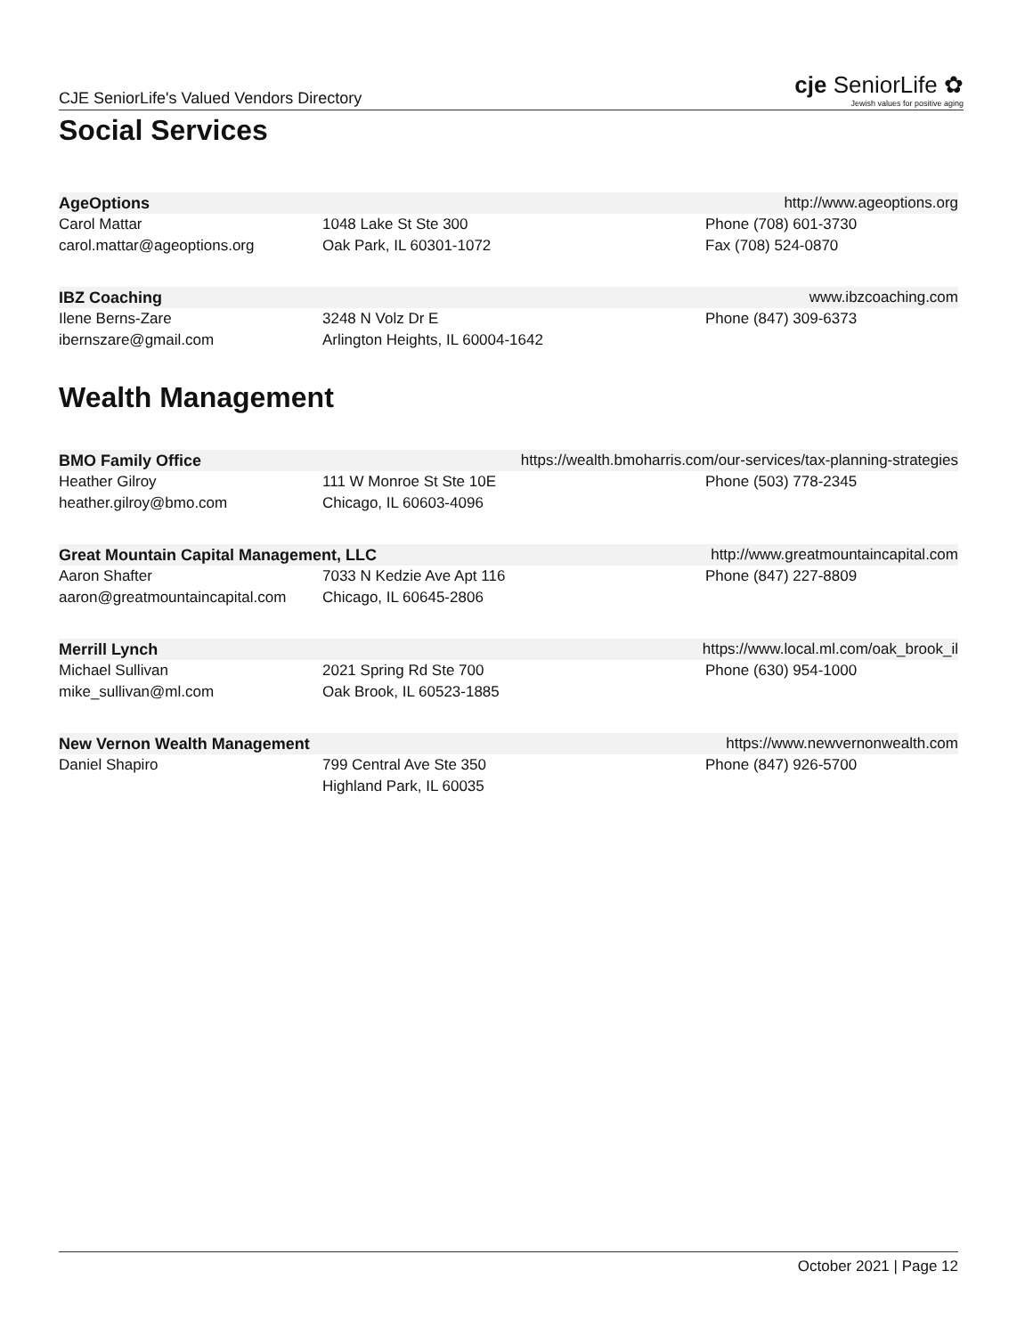CJE SeniorLife's Valued Vendors Directory cje SeniorLife ✿
Jewish values for positive aging
Social Services
AgeOptions http://www.ageoptions.org
Carol Mattar
carol.mattar@ageoptions.org
1048 Lake St Ste 300
Oak Park, IL 60301-1072
Phone (708) 601-3730
Fax (708) 524-0870
IBZ Coaching www.ibzcoaching.com
Ilene Berns-Zare
ibernszare@gmail.com
3248 N Volz Dr E
Arlington Heights, IL 60004-1642
Phone (847) 309-6373
Wealth Management
BMO Family Office https://wealth.bmoharris.com/our-services/tax-planning-strategies
Heather Gilroy
heather.gilroy@bmo.com
111 W Monroe St Ste 10E
Chicago, IL 60603-4096
Phone (503) 778-2345
Great Mountain Capital Management, LLC http://www.greatmountaincapital.com
Aaron Shafter
aaron@greatmountaincapital.com
7033 N Kedzie Ave Apt 116
Chicago, IL 60645-2806
Phone (847) 227-8809
Merrill Lynch https://www.local.ml.com/oak_brook_il
Michael Sullivan
mike_sullivan@ml.com
2021 Spring Rd Ste 700
Oak Brook, IL 60523-1885
Phone (630) 954-1000
New Vernon Wealth Management https://www.newvernonwealth.com
Daniel Shapiro
799 Central Ave Ste 350
Highland Park, IL 60035
Phone (847) 926-5700
October 2021 | Page 12